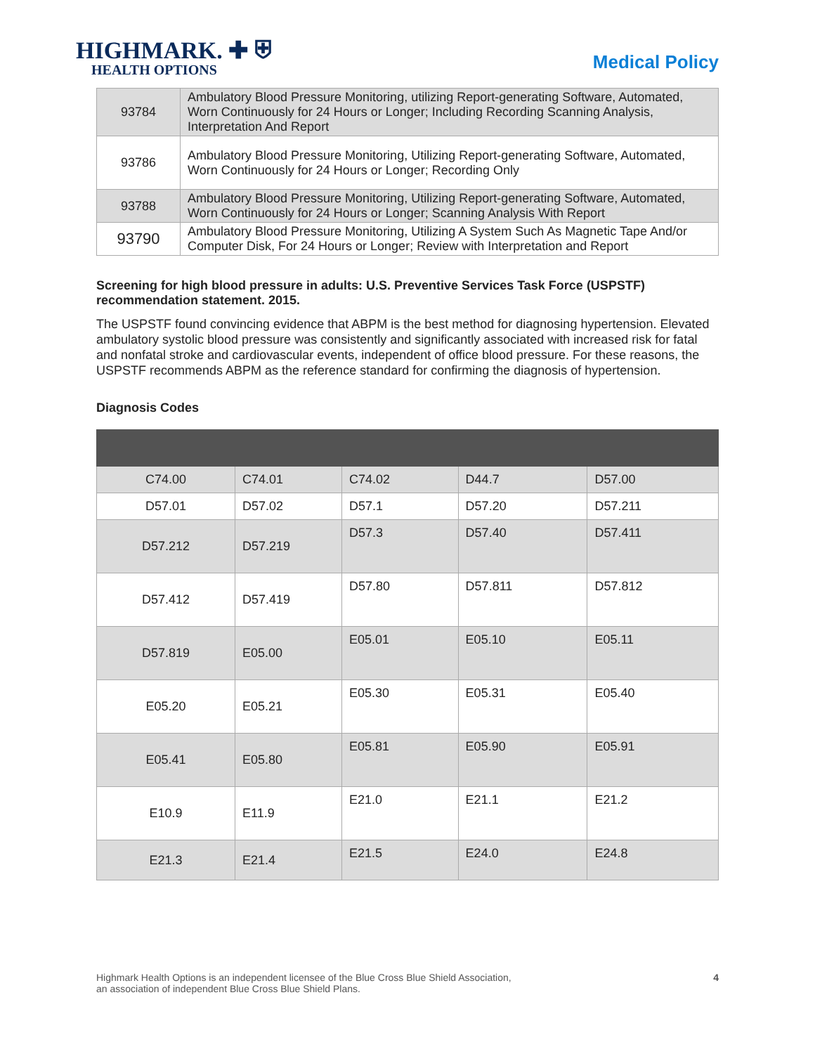HIGHMARK. ✚ ⛨
HEALTH OPTIONS
Medical Policy
| 93784 | Ambulatory Blood Pressure Monitoring, utilizing Report-generating Software, Automated, Worn Continuously for 24 Hours or Longer; Including Recording Scanning Analysis, Interpretation And Report |
| 93786 | Ambulatory Blood Pressure Monitoring, Utilizing Report-generating Software, Automated, Worn Continuously for 24 Hours or Longer; Recording Only |
| 93788 | Ambulatory Blood Pressure Monitoring, Utilizing Report-generating Software, Automated, Worn Continuously for 24 Hours or Longer; Scanning Analysis With Report |
| 93790 | Ambulatory Blood Pressure Monitoring, Utilizing A System Such As Magnetic Tape And/or Computer Disk, For 24 Hours or Longer; Review with Interpretation and Report |
Screening for high blood pressure in adults: U.S. Preventive Services Task Force (USPSTF) recommendation statement. 2015.
The USPSTF found convincing evidence that ABPM is the best method for diagnosing hypertension. Elevated ambulatory systolic blood pressure was consistently and significantly associated with increased risk for fatal and nonfatal stroke and cardiovascular events, independent of office blood pressure. For these reasons, the USPSTF recommends ABPM as the reference standard for confirming the diagnosis of hypertension.
Diagnosis Codes
| C74.00 | C74.01 | C74.02 | D44.7 | D57.00 |
| D57.01 | D57.02 | D57.1 | D57.20 | D57.211 |
| D57.212 | D57.219 | D57.3 | D57.40 | D57.411 |
| D57.412 | D57.419 | D57.80 | D57.811 | D57.812 |
| D57.819 | E05.00 | E05.01 | E05.10 | E05.11 |
| E05.20 | E05.21 | E05.30 | E05.31 | E05.40 |
| E05.41 | E05.80 | E05.81 | E05.90 | E05.91 |
| E10.9 | E11.9 | E21.0 | E21.1 | E21.2 |
| E21.3 | E21.4 | E21.5 | E24.0 | E24.8 |
Highmark Health Options is an independent licensee of the Blue Cross Blue Shield Association,
an association of independent Blue Cross Blue Shield Plans.
4